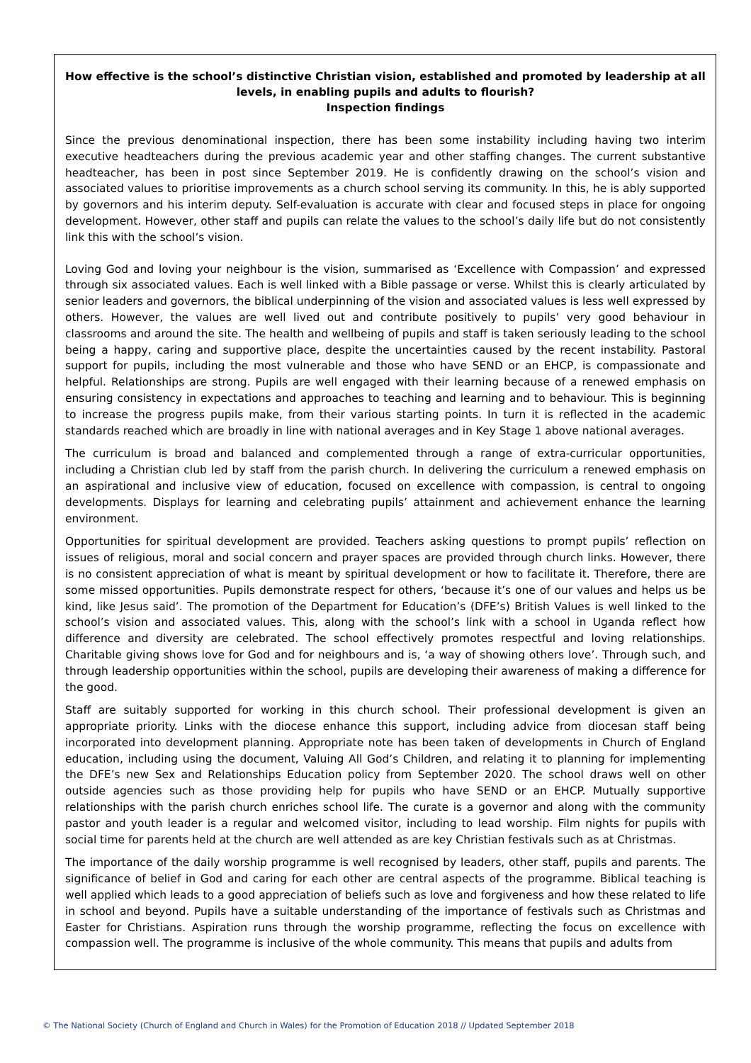How effective is the school’s distinctive Christian vision, established and promoted by leadership at all levels, in enabling pupils and adults to flourish?
Inspection findings
Since the previous denominational inspection, there has been some instability including having two interim executive headteachers during the previous academic year and other staffing changes. The current substantive headteacher, has been in post since September 2019. He is confidently drawing on the school’s vision and associated values to prioritise improvements as a church school serving its community. In this, he is ably supported by governors and his interim deputy. Self-evaluation is accurate with clear and focused steps in place for ongoing development. However, other staff and pupils can relate the values to the school’s daily life but do not consistently link this with the school’s vision.
Loving God and loving your neighbour is the vision, summarised as ‘Excellence with Compassion’ and expressed through six associated values. Each is well linked with a Bible passage or verse. Whilst this is clearly articulated by senior leaders and governors, the biblical underpinning of the vision and associated values is less well expressed by others. However, the values are well lived out and contribute positively to pupils’ very good behaviour in classrooms and around the site. The health and wellbeing of pupils and staff is taken seriously leading to the school being a happy, caring and supportive place, despite the uncertainties caused by the recent instability. Pastoral support for pupils, including the most vulnerable and those who have SEND or an EHCP, is compassionate and helpful. Relationships are strong. Pupils are well engaged with their learning because of a renewed emphasis on ensuring consistency in expectations and approaches to teaching and learning and to behaviour. This is beginning to increase the progress pupils make, from their various starting points. In turn it is reflected in the academic standards reached which are broadly in line with national averages and in Key Stage 1 above national averages.
The curriculum is broad and balanced and complemented through a range of extra-curricular opportunities, including a Christian club led by staff from the parish church. In delivering the curriculum a renewed emphasis on an aspirational and inclusive view of education, focused on excellence with compassion, is central to ongoing developments. Displays for learning and celebrating pupils’ attainment and achievement enhance the learning environment.
Opportunities for spiritual development are provided. Teachers asking questions to prompt pupils’ reflection on issues of religious, moral and social concern and prayer spaces are provided through church links. However, there is no consistent appreciation of what is meant by spiritual development or how to facilitate it. Therefore, there are some missed opportunities. Pupils demonstrate respect for others, ‘because it’s one of our values and helps us be kind, like Jesus said’. The promotion of the Department for Education’s (DFE’s) British Values is well linked to the school’s vision and associated values. This, along with the school’s link with a school in Uganda reflect how difference and diversity are celebrated. The school effectively promotes respectful and loving relationships. Charitable giving shows love for God and for neighbours and is, ‘a way of showing others love’. Through such, and through leadership opportunities within the school, pupils are developing their awareness of making a difference for the good.
Staff are suitably supported for working in this church school. Their professional development is given an appropriate priority. Links with the diocese enhance this support, including advice from diocesan staff being incorporated into development planning. Appropriate note has been taken of developments in Church of England education, including using the document, Valuing All God’s Children, and relating it to planning for implementing the DFE’s new Sex and Relationships Education policy from September 2020. The school draws well on other outside agencies such as those providing help for pupils who have SEND or an EHCP. Mutually supportive relationships with the parish church enriches school life. The curate is a governor and along with the community pastor and youth leader is a regular and welcomed visitor, including to lead worship. Film nights for pupils with social time for parents held at the church are well attended as are key Christian festivals such as at Christmas.
The importance of the daily worship programme is well recognised by leaders, other staff, pupils and parents. The significance of belief in God and caring for each other are central aspects of the programme. Biblical teaching is well applied which leads to a good appreciation of beliefs such as love and forgiveness and how these related to life in school and beyond. Pupils have a suitable understanding of the importance of festivals such as Christmas and Easter for Christians. Aspiration runs through the worship programme, reflecting the focus on excellence with compassion well. The programme is inclusive of the whole community. This means that pupils and adults from
© The National Society (Church of England and Church in Wales) for the Promotion of Education 2018 // Updated September 2018